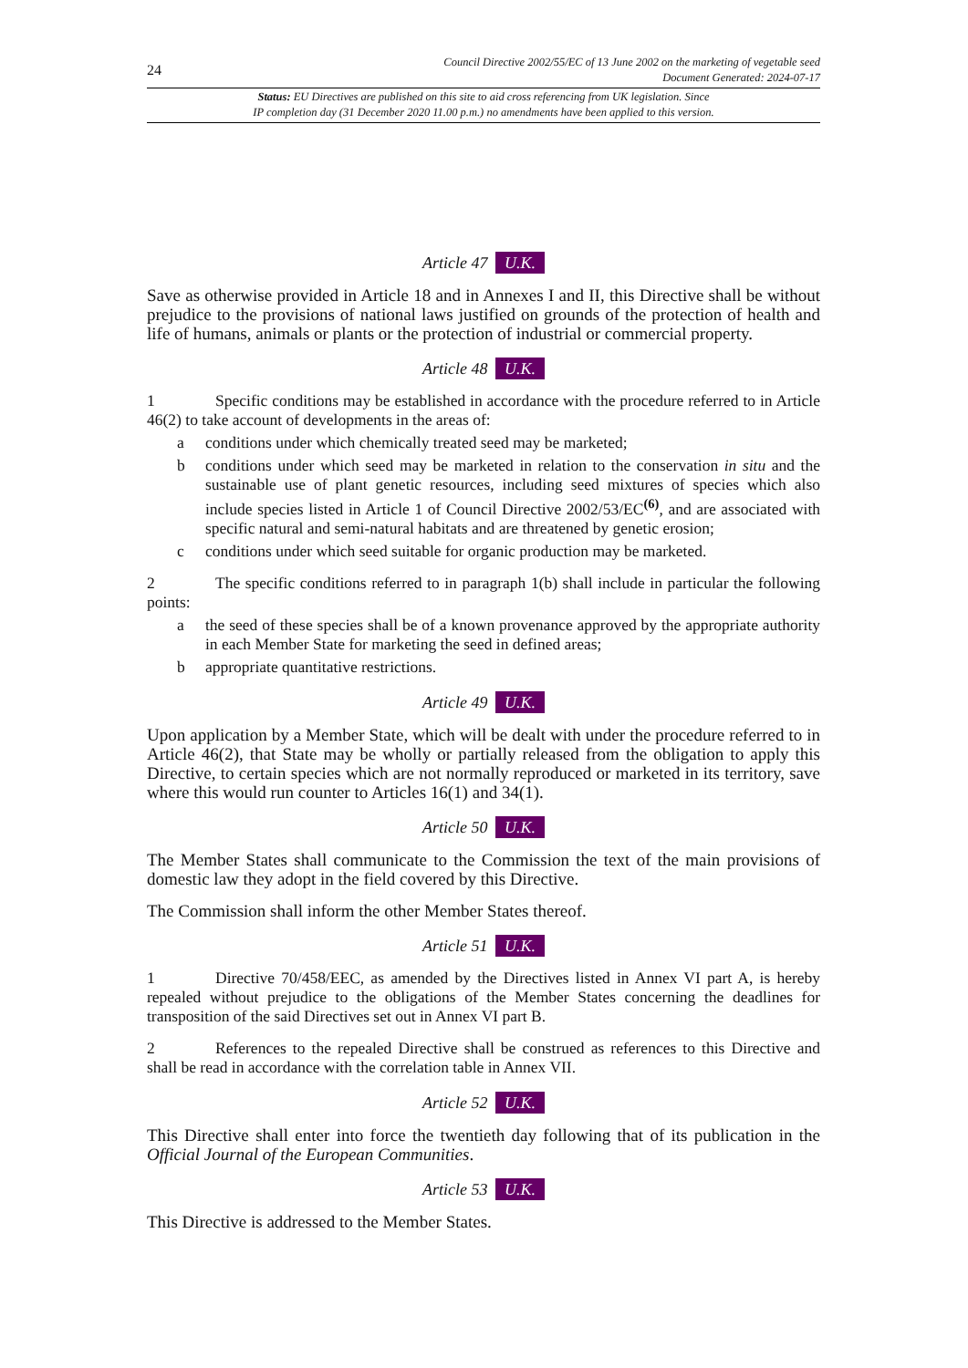24
Council Directive 2002/55/EC of 13 June 2002 on the marketing of vegetable seed
Document Generated: 2024-07-17
Status: EU Directives are published on this site to aid cross referencing from UK legislation. Since
IP completion day (31 December 2020 11.00 p.m.) no amendments have been applied to this version.
Article 47 U.K.
Save as otherwise provided in Article 18 and in Annexes I and II, this Directive shall be without prejudice to the provisions of national laws justified on grounds of the protection of health and life of humans, animals or plants or the protection of industrial or commercial property.
Article 48 U.K.
1 Specific conditions may be established in accordance with the procedure referred to in Article 46(2) to take account of developments in the areas of:
a conditions under which chemically treated seed may be marketed;
b conditions under which seed may be marketed in relation to the conservation in situ and the sustainable use of plant genetic resources, including seed mixtures of species which also include species listed in Article 1 of Council Directive 2002/53/EC<sup>(6)</sup>, and are associated with specific natural and semi-natural habitats and are threatened by genetic erosion;
c conditions under which seed suitable for organic production may be marketed.
2 The specific conditions referred to in paragraph 1(b) shall include in particular the following points:
a the seed of these species shall be of a known provenance approved by the appropriate authority in each Member State for marketing the seed in defined areas;
b appropriate quantitative restrictions.
Article 49 U.K.
Upon application by a Member State, which will be dealt with under the procedure referred to in Article 46(2), that State may be wholly or partially released from the obligation to apply this Directive, to certain species which are not normally reproduced or marketed in its territory, save where this would run counter to Articles 16(1) and 34(1).
Article 50 U.K.
The Member States shall communicate to the Commission the text of the main provisions of domestic law they adopt in the field covered by this Directive.
The Commission shall inform the other Member States thereof.
Article 51 U.K.
1 Directive 70/458/EEC, as amended by the Directives listed in Annex VI part A, is hereby repealed without prejudice to the obligations of the Member States concerning the deadlines for transposition of the said Directives set out in Annex VI part B.
2 References to the repealed Directive shall be construed as references to this Directive and shall be read in accordance with the correlation table in Annex VII.
Article 52 U.K.
This Directive shall enter into force the twentieth day following that of its publication in the Official Journal of the European Communities.
Article 53 U.K.
This Directive is addressed to the Member States.